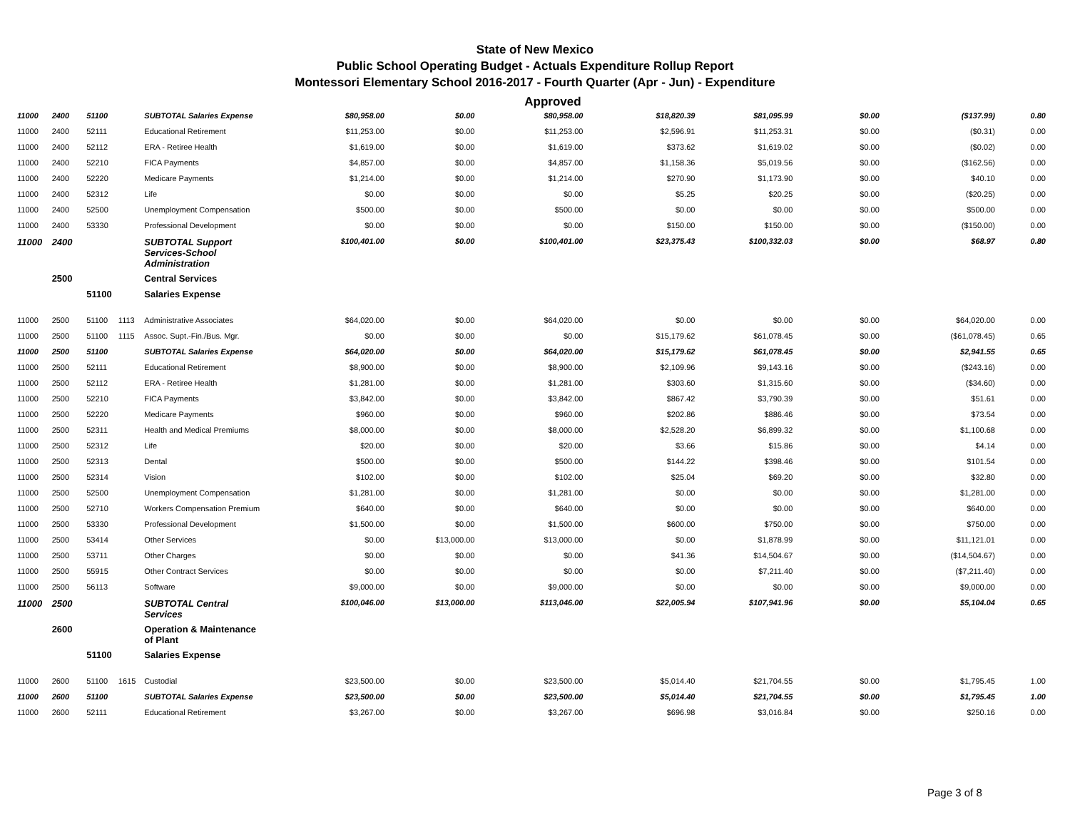State of New Mexico
Public School Operating Budget - Actuals Expenditure Rollup Report
Montessori Elementary School 2016-2017 - Fourth Quarter (Apr - Jun) - Expenditure
Approved
| 11000 | 2400 | 51100 | | SUBTOTAL Salaries Expense | $80,958.00 | $0.00 | $80,958.00 | $18,820.39 | $81,095.99 | $0.00 | ($137.99) | 0.80 |
| 11000 | 2400 | 52111 | | Educational Retirement | $11,253.00 | $0.00 | $11,253.00 | $2,596.91 | $11,253.31 | $0.00 | ($0.31) | 0.00 |
| 11000 | 2400 | 52112 | | ERA - Retiree Health | $1,619.00 | $0.00 | $1,619.00 | $373.62 | $1,619.02 | $0.00 | ($0.02) | 0.00 |
| 11000 | 2400 | 52210 | | FICA Payments | $4,857.00 | $0.00 | $4,857.00 | $1,158.36 | $5,019.56 | $0.00 | ($162.56) | 0.00 |
| 11000 | 2400 | 52220 | | Medicare Payments | $1,214.00 | $0.00 | $1,214.00 | $270.90 | $1,173.90 | $0.00 | $40.10 | 0.00 |
| 11000 | 2400 | 52312 | | Life | $0.00 | $0.00 | $0.00 | $5.25 | $20.25 | $0.00 | ($20.25) | 0.00 |
| 11000 | 2400 | 52500 | | Unemployment Compensation | $500.00 | $0.00 | $500.00 | $0.00 | $0.00 | $0.00 | $500.00 | 0.00 |
| 11000 | 2400 | 53330 | | Professional Development | $0.00 | $0.00 | $0.00 | $150.00 | $150.00 | $0.00 | ($150.00) | 0.00 |
| 11000 | 2400 | | | SUBTOTAL Support Services-School Administration | $100,401.00 | $0.00 | $100,401.00 | $23,375.43 | $100,332.03 | $0.00 | $68.97 | 0.80 |
| | 2500 | | | Central Services | | | | | | | | |
| | | 51100 | | Salaries Expense | | | | | | | | |
| 11000 | 2500 | 51100 | 1113 | Administrative Associates | $64,020.00 | $0.00 | $64,020.00 | $0.00 | $0.00 | $0.00 | $64,020.00 | 0.00 |
| 11000 | 2500 | 51100 | 1115 | Assoc. Supt.-Fin./Bus. Mgr. | $0.00 | $0.00 | $0.00 | $15,179.62 | $61,078.45 | $0.00 | ($61,078.45) | 0.65 |
| 11000 | 2500 | 51100 | | SUBTOTAL Salaries Expense | $64,020.00 | $0.00 | $64,020.00 | $15,179.62 | $61,078.45 | $0.00 | $2,941.55 | 0.65 |
| 11000 | 2500 | 52111 | | Educational Retirement | $8,900.00 | $0.00 | $8,900.00 | $2,109.96 | $9,143.16 | $0.00 | ($243.16) | 0.00 |
| 11000 | 2500 | 52112 | | ERA - Retiree Health | $1,281.00 | $0.00 | $1,281.00 | $303.60 | $1,315.60 | $0.00 | ($34.60) | 0.00 |
| 11000 | 2500 | 52210 | | FICA Payments | $3,842.00 | $0.00 | $3,842.00 | $867.42 | $3,790.39 | $0.00 | $51.61 | 0.00 |
| 11000 | 2500 | 52220 | | Medicare Payments | $960.00 | $0.00 | $960.00 | $202.86 | $886.46 | $0.00 | $73.54 | 0.00 |
| 11000 | 2500 | 52311 | | Health and Medical Premiums | $8,000.00 | $0.00 | $8,000.00 | $2,528.20 | $6,899.32 | $0.00 | $1,100.68 | 0.00 |
| 11000 | 2500 | 52312 | | Life | $20.00 | $0.00 | $20.00 | $3.66 | $15.86 | $0.00 | $4.14 | 0.00 |
| 11000 | 2500 | 52313 | | Dental | $500.00 | $0.00 | $500.00 | $144.22 | $398.46 | $0.00 | $101.54 | 0.00 |
| 11000 | 2500 | 52314 | | Vision | $102.00 | $0.00 | $102.00 | $25.04 | $69.20 | $0.00 | $32.80 | 0.00 |
| 11000 | 2500 | 52500 | | Unemployment Compensation | $1,281.00 | $0.00 | $1,281.00 | $0.00 | $0.00 | $0.00 | $1,281.00 | 0.00 |
| 11000 | 2500 | 52710 | | Workers Compensation Premium | $640.00 | $0.00 | $640.00 | $0.00 | $0.00 | $0.00 | $640.00 | 0.00 |
| 11000 | 2500 | 53330 | | Professional Development | $1,500.00 | $0.00 | $1,500.00 | $600.00 | $750.00 | $0.00 | $750.00 | 0.00 |
| 11000 | 2500 | 53414 | | Other Services | $0.00 | $13,000.00 | $13,000.00 | $0.00 | $1,878.99 | $0.00 | $11,121.01 | 0.00 |
| 11000 | 2500 | 53711 | | Other Charges | $0.00 | $0.00 | $0.00 | $41.36 | $14,504.67 | $0.00 | ($14,504.67) | 0.00 |
| 11000 | 2500 | 55915 | | Other Contract Services | $0.00 | $0.00 | $0.00 | $0.00 | $7,211.40 | $0.00 | ($7,211.40) | 0.00 |
| 11000 | 2500 | 56113 | | Software | $9,000.00 | $0.00 | $9,000.00 | $0.00 | $0.00 | $0.00 | $9,000.00 | 0.00 |
| 11000 | 2500 | | | SUBTOTAL Central Services | $100,046.00 | $13,000.00 | $113,046.00 | $22,005.94 | $107,941.96 | $0.00 | $5,104.04 | 0.65 |
| | 2600 | | | Operation & Maintenance of Plant | | | | | | | | |
| | | 51100 | | Salaries Expense | | | | | | | | |
| 11000 | 2600 | 51100 | 1615 | Custodial | $23,500.00 | $0.00 | $23,500.00 | $5,014.40 | $21,704.55 | $0.00 | $1,795.45 | 1.00 |
| 11000 | 2600 | 51100 | | SUBTOTAL Salaries Expense | $23,500.00 | $0.00 | $23,500.00 | $5,014.40 | $21,704.55 | $0.00 | $1,795.45 | 1.00 |
| 11000 | 2600 | 52111 | | Educational Retirement | $3,267.00 | $0.00 | $3,267.00 | $696.98 | $3,016.84 | $0.00 | $250.16 | 0.00 |
Page 3 of 8